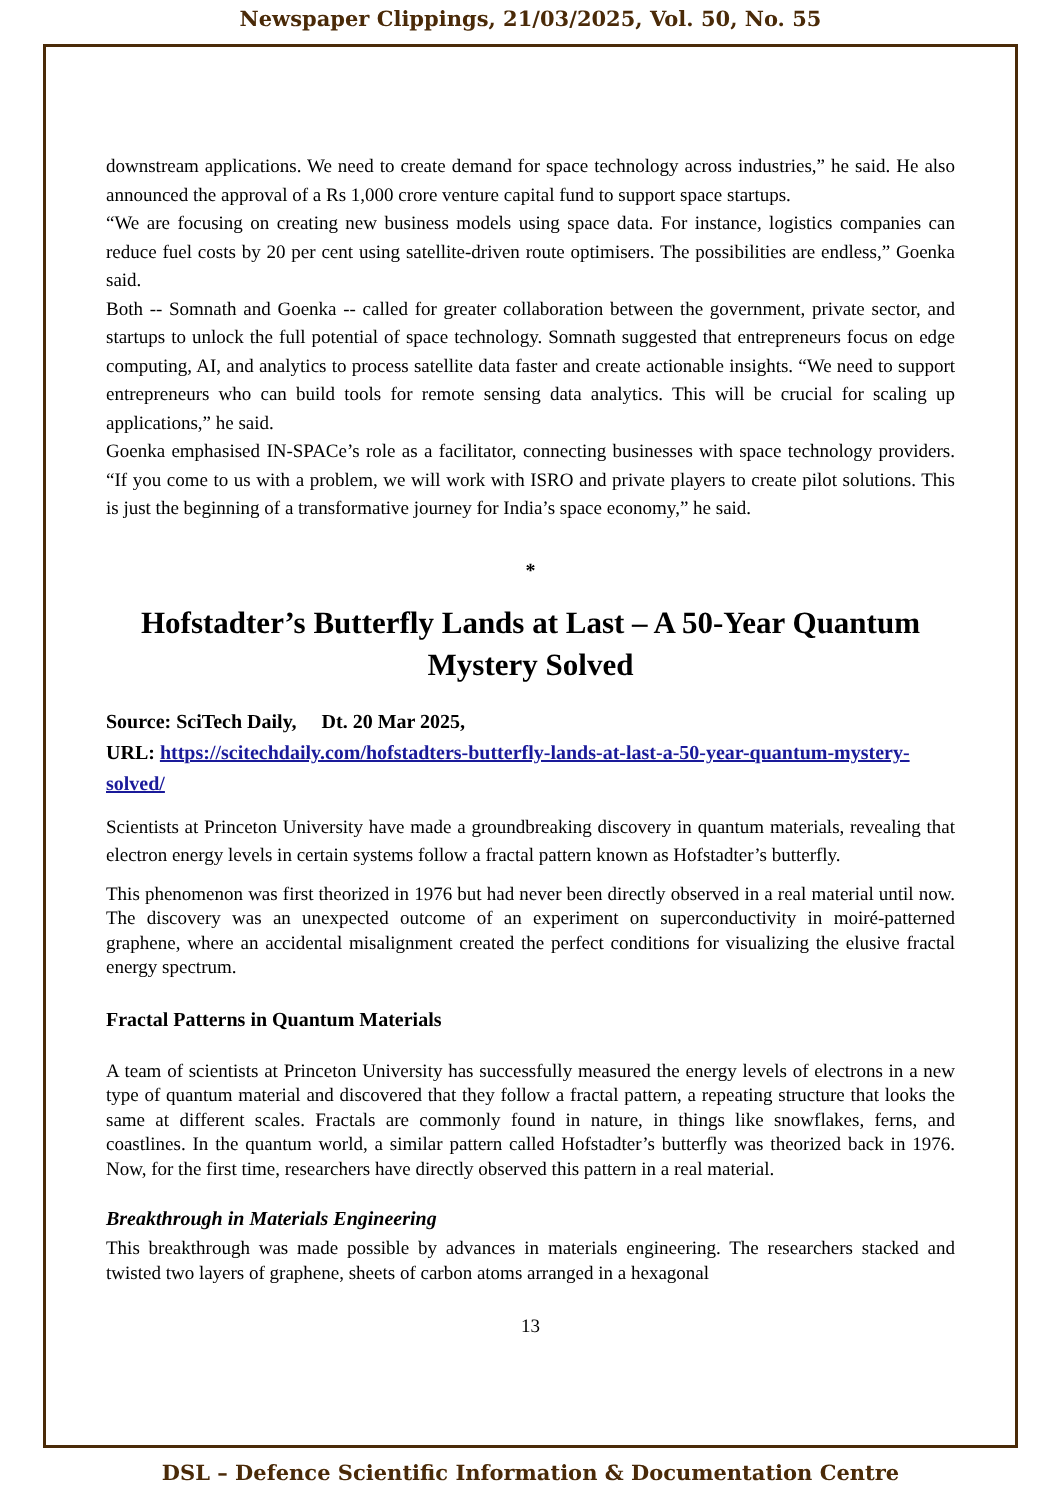Newspaper Clippings, 21/03/2025, Vol. 50, No. 55
downstream applications. We need to create demand for space technology across industries,” he said. He also announced the approval of a Rs 1,000 crore venture capital fund to support space startups.
“We are focusing on creating new business models using space data. For instance, logistics companies can reduce fuel costs by 20 per cent using satellite-driven route optimisers. The possibilities are endless,” Goenka said.
Both -- Somnath and Goenka -- called for greater collaboration between the government, private sector, and startups to unlock the full potential of space technology. Somnath suggested that entrepreneurs focus on edge computing, AI, and analytics to process satellite data faster and create actionable insights. “We need to support entrepreneurs who can build tools for remote sensing data analytics. This will be crucial for scaling up applications,” he said.
Goenka emphasised IN-SPACe’s role as a facilitator, connecting businesses with space technology providers. “If you come to us with a problem, we will work with ISRO and private players to create pilot solutions. This is just the beginning of a transformative journey for India’s space economy,” he said.
*
Hofstadter’s Butterfly Lands at Last – A 50-Year Quantum Mystery Solved
Source: SciTech Daily, Dt. 20 Mar 2025,
URL: https://scitechdaily.com/hofstadters-butterfly-lands-at-last-a-50-year-quantum-mystery-solved/
Scientists at Princeton University have made a groundbreaking discovery in quantum materials, revealing that electron energy levels in certain systems follow a fractal pattern known as Hofstadter’s butterfly.
This phenomenon was first theorized in 1976 but had never been directly observed in a real material until now. The discovery was an unexpected outcome of an experiment on superconductivity in moiré-patterned graphene, where an accidental misalignment created the perfect conditions for visualizing the elusive fractal energy spectrum.
Fractal Patterns in Quantum Materials
A team of scientists at Princeton University has successfully measured the energy levels of electrons in a new type of quantum material and discovered that they follow a fractal pattern, a repeating structure that looks the same at different scales. Fractals are commonly found in nature, in things like snowflakes, ferns, and coastlines. In the quantum world, a similar pattern called Hofstadter’s butterfly was theorized back in 1976. Now, for the first time, researchers have directly observed this pattern in a real material.
Breakthrough in Materials Engineering
This breakthrough was made possible by advances in materials engineering. The researchers stacked and twisted two layers of graphene, sheets of carbon atoms arranged in a hexagonal
13
DSL – Defence Scientific Information & Documentation Centre